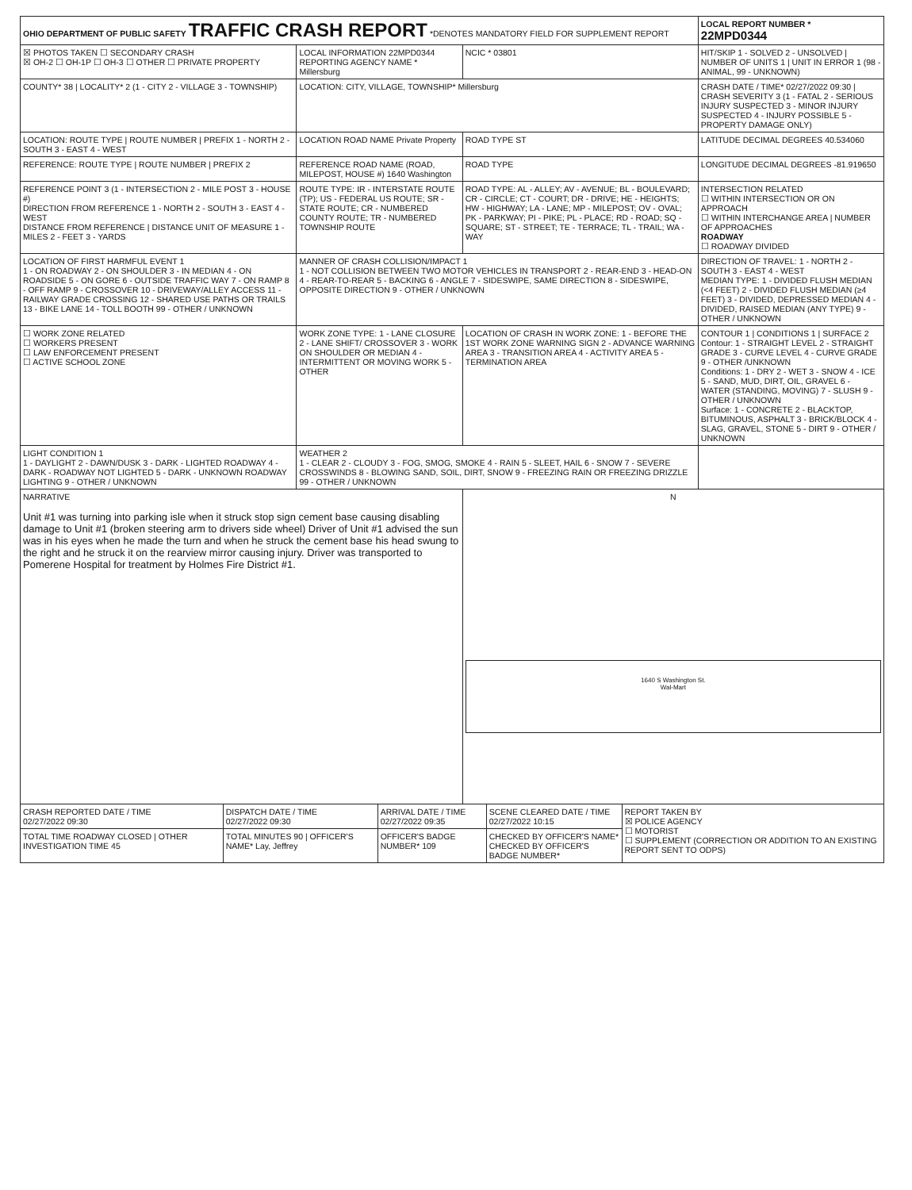| OHIO DEPARTMENT OF PUBLIC SAFETY TRAFFIC CRASH REPORT *DENOTES MANDATORY FIELD FOR SUPPLEMENT REPORT | | | LOCAL REPORT NUMBER * 22MPD0344 |
| ☒ PHOTOS TAKEN ☐ SECONDARY CRASH ☒ OH-2 ☐ OH-1P ☐ OH-3 ☐ OTHER ☐ PRIVATE PROPERTY | LOCAL INFORMATION 22MPD0344 REPORTING AGENCY NAME * Millersburg | NCIC * 03801 | HIT/SKIP 1 - SOLVED 2 - UNSOLVED / NUMBER OF UNITS 1 / UNIT IN ERROR 1 (98 - ANIMAL, 99 - UNKNOWN) |
| COUNTY* 38 / LOCALITY* 2 (1 - CITY 2 - VILLAGE 3 - TOWNSHIP) | LOCATION: CITY, VILLAGE, TOWNSHIP* Millersburg | | CRASH DATE / TIME* 02/27/2022 09:30 / CRASH SEVERITY 3 (1 - FATAL 2 - SERIOUS INJURY SUSPECTED 3 - MINOR INJURY SUSPECTED 4 - INJURY POSSIBLE 5 - PROPERTY DAMAGE ONLY) |
| LOCATION: ROUTE TYPE / ROUTE NUMBER / PREFIX 1 - NORTH 2 - SOUTH 3 - EAST 4 - WEST | LOCATION ROAD NAME Private Property | ROAD TYPE ST | LATITUDE DECIMAL DEGREES 40.534060 |
| REFERENCE: ROUTE TYPE / ROUTE NUMBER / PREFIX 2 | REFERENCE ROAD NAME (ROAD, MILEPOST, HOUSE #) 1640 Washington | ROAD TYPE | LONGITUDE DECIMAL DEGREES -81.919650 |
| REFERENCE POINT 3 (1 - INTERSECTION 2 - MILE POST 3 - HOUSE #) DIRECTION FROM REFERENCE 1 - NORTH 2 - SOUTH 3 - EAST 4 - WEST DISTANCE FROM REFERENCE / DISTANCE UNIT OF MEASURE 1 - MILES 2 - FEET 3 - YARDS | ROUTE TYPE: IR - INTERSTATE ROUTE (TP); US - FEDERAL US ROUTE; SR - STATE ROUTE; CR - NUMBERED COUNTY ROUTE; TR - NUMBERED TOWNSHIP ROUTE | ROAD TYPE: AL - ALLEY; AV - AVENUE; BL - BOULEVARD; CR - CIRCLE; CT - COURT; DR - DRIVE; HE - HEIGHTS; HW - HIGHWAY; LA - LANE; MP - MILEPOST; OV - OVAL; PK - PARKWAY; PI - PIKE; PL - PLACE; RD - ROAD; SQ - SQUARE; ST - STREET; TE - TERRACE; TL - TRAIL; WA - WAY | INTERSECTION RELATED ☐ WITHIN INTERSECTION OR ON APPROACH ☐ WITHIN INTERCHANGE AREA / NUMBER OF APPROACHES ROADWAY ☐ ROADWAY DIVIDED |
| LOCATION OF FIRST HARMFUL EVENT 1 1 - ON ROADWAY 2 - ON SHOULDER 3 - IN MEDIAN 4 - ON ROADSIDE 5 - ON GORE 6 - OUTSIDE TRAFFIC WAY 7 - ON RAMP 8 - OFF RAMP 9 - CROSSOVER 10 - DRIVEWAY/ALLEY ACCESS 11 - RAILWAY GRADE CROSSING 12 - SHARED USE PATHS OR TRAILS 13 - BIKE LANE 14 - TOLL BOOTH 99 - OTHER / UNKNOWN | MANNER OF CRASH COLLISION/IMPACT 1 1 - NOT COLLISION BETWEEN TWO MOTOR VEHICLES IN TRANSPORT 2 - REAR-END 3 - HEAD-ON 4 - REAR-TO-REAR 5 - BACKING 6 - ANGLE 7 - SIDESWIPE, SAME DIRECTION 8 - SIDESWIPE, OPPOSITE DIRECTION 9 - OTHER / UNKNOWN | | DIRECTION OF TRAVEL: 1 - NORTH 2 - SOUTH 3 - EAST 4 - WEST MEDIAN TYPE: 1 - DIVIDED FLUSH MEDIAN (<4 FEET) 2 - DIVIDED FLUSH MEDIAN (≥4 FEET) 3 - DIVIDED, DEPRESSED MEDIAN 4 - DIVIDED, RAISED MEDIAN (ANY TYPE) 9 - OTHER / UNKNOWN |
| ☐ WORK ZONE RELATED ☐ WORKERS PRESENT ☐ LAW ENFORCEMENT PRESENT ☐ ACTIVE SCHOOL ZONE | WORK ZONE TYPE: 1 - LANE CLOSURE 2 - LANE SHIFT/ CROSSOVER 3 - WORK ON SHOULDER OR MEDIAN 4 - INTERMITTENT OR MOVING WORK 5 - OTHER | LOCATION OF CRASH IN WORK ZONE: 1 - BEFORE THE 1ST WORK ZONE WARNING SIGN 2 - ADVANCE WARNING AREA 3 - TRANSITION AREA 4 - ACTIVITY AREA 5 - TERMINATION AREA | CONTOUR 1 / CONDITIONS 1 / SURFACE 2 Contour: 1 - STRAIGHT LEVEL 2 - STRAIGHT GRADE 3 - CURVE LEVEL 4 - CURVE GRADE 9 - OTHER /UNKNOWN Conditions: 1 - DRY 2 - WET 3 - SNOW 4 - ICE 5 - SAND, MUD, DIRT, OIL, GRAVEL 6 - WATER (STANDING, MOVING) 7 - SLUSH 9 - OTHER / UNKNOWN Surface: 1 - CONCRETE 2 - BLACKTOP, BITUMINOUS, ASPHALT 3 - BRICK/BLOCK 4 - SLAG, GRAVEL, STONE 5 - DIRT 9 - OTHER / UNKNOWN |
| LIGHT CONDITION 1 1 - DAYLIGHT 2 - DAWN/DUSK 3 - DARK - LIGHTED ROADWAY 4 - DARK - ROADWAY NOT LIGHTED 5 - DARK - UNKNOWN ROADWAY LIGHTING 9 - OTHER / UNKNOWN | WEATHER 2 1 - CLEAR 2 - CLOUDY 3 - FOG, SMOG, SMOKE 4 - RAIN 5 - SLEET, HAIL 6 - SNOW 7 - SEVERE CROSSWINDS 8 - BLOWING SAND, SOIL, DIRT, SNOW 9 - FREEZING RAIN OR FREEZING DRIZZLE 99 - OTHER / UNKNOWN | | |
| NARRATIVE Unit #1 was turning into parking isle when it struck stop sign cement base causing disabling damage to Unit #1 (broken steering arm to drivers side wheel) Driver of Unit #1 advised the sun was in his eyes when he made the turn and when he struck the cement base his head swung to the right and he struck it on the rearview mirror causing injury. Driver was transported to Pomerene Hospital for treatment by Holmes Fire District #1. | | N 1640 S Washington St. Wal-Mart | |
| CRASH REPORTED DATE / TIME 02/27/2022 09:30 | DISPATCH DATE / TIME 02/27/2022 09:30 | ARRIVAL DATE / TIME 02/27/2022 09:35 | SCENE CLEARED DATE / TIME 02/27/2022 10:15 | REPORT TAKEN BY ☒ POLICE AGENCY ☐ MOTORIST ☐ SUPPLEMENT (CORRECTION OR ADDITION TO AN EXISTING REPORT SENT TO ODPS) |
| TOTAL TIME ROADWAY CLOSED / OTHER INVESTIGATION TIME 45 | TOTAL MINUTES 90 / OFFICER'S NAME* Lay, Jeffrey | OFFICER'S BADGE NUMBER* 109 | CHECKED BY OFFICER'S NAME* CHECKED BY OFFICER'S BADGE NUMBER* | |